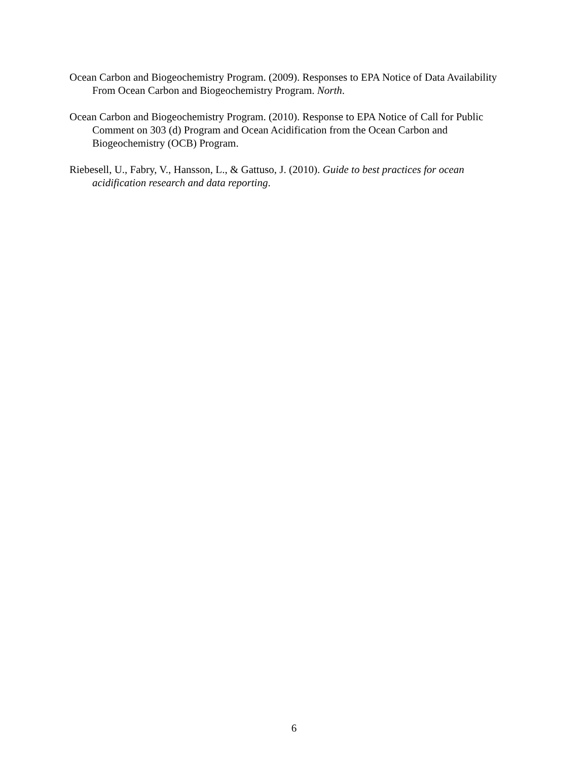Ocean Carbon and Biogeochemistry Program. (2009). Responses to EPA Notice of Data Availability From Ocean Carbon and Biogeochemistry Program. North.
Ocean Carbon and Biogeochemistry Program. (2010). Response to EPA Notice of Call for Public Comment on 303 (d) Program and Ocean Acidification from the Ocean Carbon and Biogeochemistry (OCB) Program.
Riebesell, U., Fabry, V., Hansson, L., & Gattuso, J. (2010). Guide to best practices for ocean acidification research and data reporting.
6